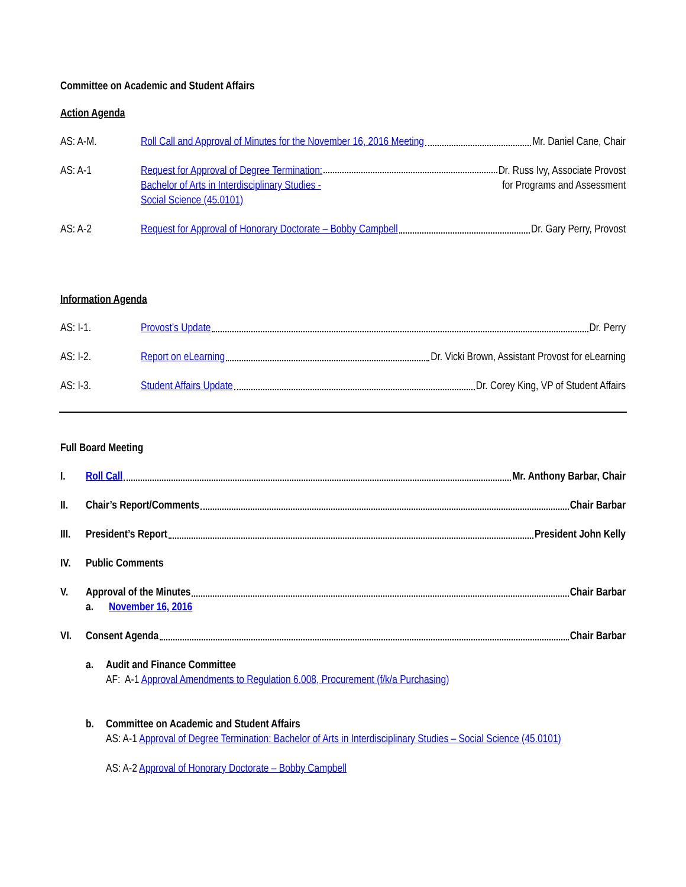Committee on Academic and Student Affairs
Action Agenda
AS: A-M. Roll Call and Approval of Minutes for the November 16, 2016 Meeting Mr. Daniel Cane, Chair
AS: A-1 Request for Approval of Degree Termination:
Bachelor of Arts in Interdisciplinary Studies -
Social Science (45.0101)
Dr. Russ Ivy, Associate Provost
for Programs and Assessment
AS: A-2 Request for Approval of Honorary Doctorate – Bobby Campbell Dr. Gary Perry, Provost
Information Agenda
AS: I-1. Provost’s Update Dr. Perry
AS: I-2. Report on eLearning Dr. Vicki Brown, Assistant Provost for eLearning
AS: I-3. Student Affairs Update Dr. Corey King, VP of Student Affairs
Full Board Meeting
I. Roll Call Mr. Anthony Barbar, Chair
II. Chair’s Report/Comments Chair Barbar
III. President’s Report President John Kelly
IV. Public Comments
V. Approval of the Minutes Chair Barbar
a. November 16, 2016
VI. Consent Agenda Chair Barbar
a. Audit and Finance Committee
AF: A-1 Approval Amendments to Regulation 6.008, Procurement (f/k/a Purchasing)
b. Committee on Academic and Student Affairs
AS: A-1 Approval of Degree Termination: Bachelor of Arts in Interdisciplinary Studies – Social Science (45.0101)
AS: A-2 Approval of Honorary Doctorate – Bobby Campbell